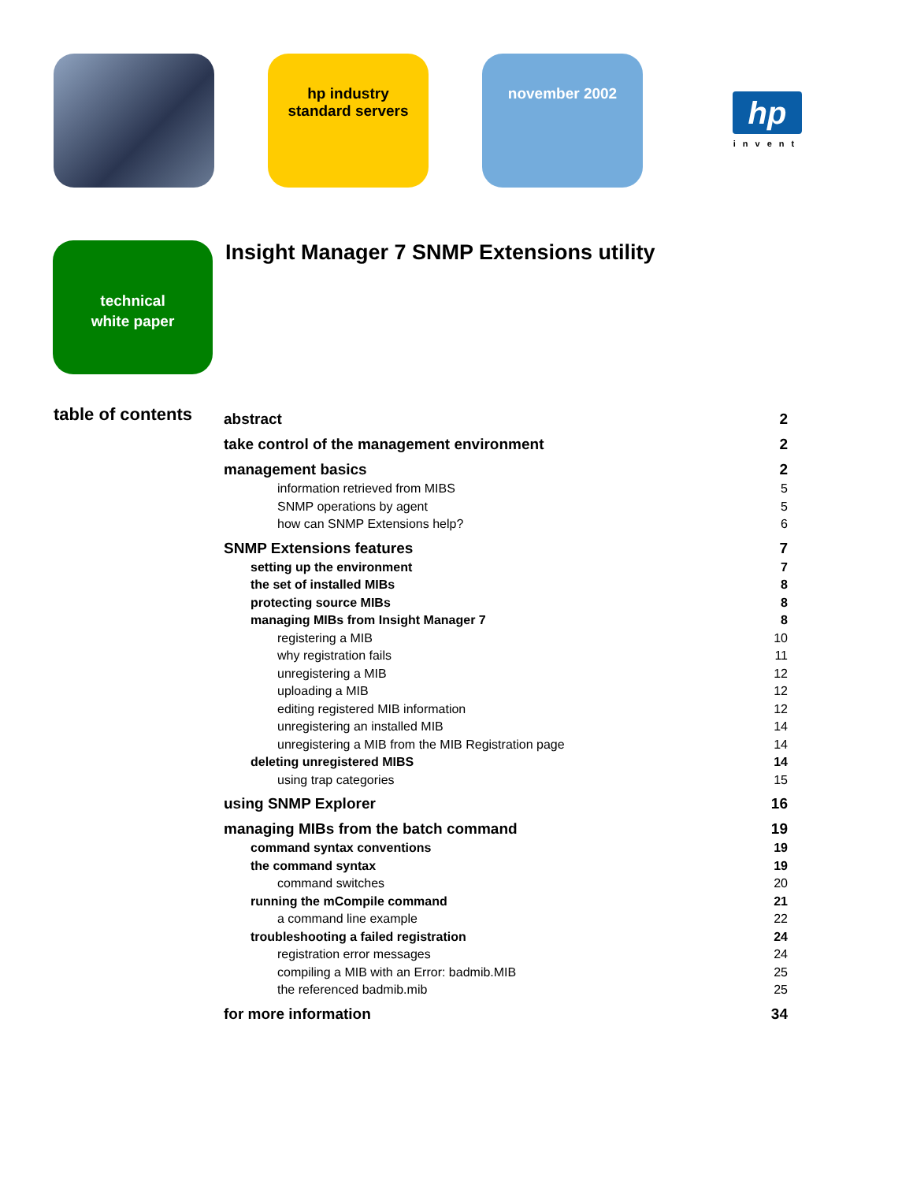hp industry
standard servers
november 2002
hp
invent
technical
white paper
Insight Manager 7 SNMP Extensions utility
table of contents
abstract 2
take control of the management environment 2
management basics 2
information retrieved from MIBS 5
SNMP operations by agent 5
how can SNMP Extensions help? 6
SNMP Extensions features 7
setting up the environment 7
the set of installed MIBs 8
protecting source MIBs 8
managing MIBs from Insight Manager 7 8
registering a MIB 10
why registration fails 11
unregistering a MIB 12
uploading a MIB 12
editing registered MIB information 12
unregistering an installed MIB 14
unregistering a MIB from the MIB Registration page 14
deleting unregistered MIBS 14
using trap categories 15
using SNMP Explorer 16
managing MIBs from the batch command 19
command syntax conventions 19
the command syntax 19
command switches 20
running the mCompile command 21
a command line example 22
troubleshooting a failed registration 24
registration error messages 24
compiling a MIB with an Error: badmib.MIB 25
the referenced badmib.mib 25
for more information 34